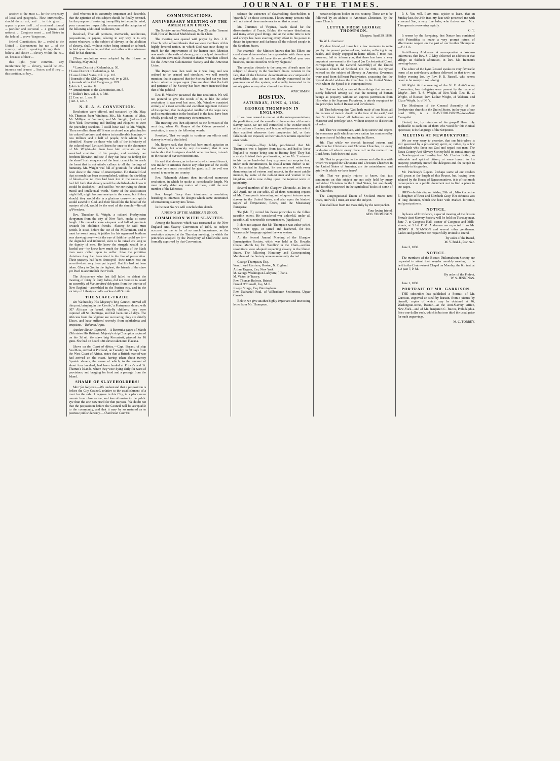JOURNAL OF THE TIMES.
another to the most s... for the perpetuity of local and geograph... How immensely... should do so act, and ... to this great ... appear to place itself ... of a national tribunal ... peculiar and sectional ... a general and national ... Congress must ... and States in the federal ... prove 'dangerous.
federal Constitution, the ... ceded to the United ... Government; but not ... of the country, but all ... speaking through their ... believe and desire ... slavery within the ce... on, because of their ...
this light, your committ... any interference by ... slavery, would be ev... interests and dearest ... States; and if they ... this position, so bey...
And whereas it is extremely important and desirable, that the agitation of this subject should be finally arrested, for the purpose of restoring tranquillity to the public mind, your committee respectfully recommend the adoption of the following additional resolution, viz:
Resolved, That all petitions, memorials, resolutions, propositions, or papers, relating in any way or to any extent whatever, to the subject of slavery, or the abolition of slavery, shall, without either being printed or referred, be laid upon the table, and that no further action whatever shall be had thereon.
[These resolutions were adopted by the House on Thursday, May 26th.]
* Laws District of Columbia, p. 50.
† Laws District of Columbia, p. 64.
‡ Laws United States, vol. ii. p. 113.
|| Journals of the Old Congress, vol. iv. p. 288.
§ Journals of the Old Congress, p. 289.
¶ Article 1, section 8.
** Amendments to the Constitution, art. 5.
†† Dallas's Rep. vol. 2, p. 388.
‡‡ Con. art. 1, sec. 8.
|| Art. 4, sec. 4.
N. E. A. S. CONVENTION.
Resolutions were offered, and sustained by Mr. May, Mr. Thurston from Winthrop, Me., Mr. Stanton, of Ohio, Mr. Milligan of Vermont, and Mr. Wright, (colored) of New-York. Interesting and thrilling and eloquent as were the preceding speakers, I could have said to Mr. Wright, 'Thou excellest them all!' It was a colored man pleading for his colored brethren and sisters in insufferable bondage,—two millions and a half of people, with whom he is identified! Shame on those who talk of the inferiority of the colored man! Let such listen for once to the eloquence of Mr. Wright—let them hear him expatiate on the wretched condition of his people, and certainly our brethren likewise, and see if they can have no feeling for the slave! Such eloquence of the heart cannot fail to reach the heart that is not utterly callous to all the feelings of humanity. Mr. Wright was full of gratitude for what had been done in the cause of emancipation. He thanked God that so much has been accomplished, without the shedding of blood—that no lives had been lost in the cause.—He had full faith that slavery would be abolished—he knew it would be abolished,—and said he, 'we are trying to obtain moral and intellectual worth.' Some of the abolitionists might fall, might become martyrs in the cause, but if they should, they would die in a glorious cause—their spirits would ascend to God, and their blood like the blood of the martyrs of old, would be the seed of the church.—Herald of Freedom.
Rev. Theodore S. Wright, a colored Presbyterian clergyman from the city of New York, spoke at some length. His remarks were eloquent and full of gratitude towards his abolition friends.—Slavery he said must perish. It stood before the car of the Millennium, and it must be swept away. A jubilee for his oppressed brethren was drawing near—with the eye of faith he could see it—the degraded and imbruted, were to be raised ere long to the dignity of men. He knew the struggle would be a fearful one—he knew how much the friends of the black man were called upon to suffer. Like the primitive christians they had been tried in the fire of persecution. Their property had been destroyed—their names cast out as evil—their very lives put in peril. But life had not been taken. Glory to God in the highest, the friends of the slave yet lived to accomplish their work.
The Aristocracy who last fall failed to defeat the meeting of thirty or forty ladies, did not venture to assail an assembly of five hundred delegates from the interior of New England—assembled in the Puritan city, and in the vicinity of Liberty's cradle.—Haverhill Gazette.
THE SLAVE-TRADE.
On Wednesday His Majesty's brig Gannet, arrived off this port, bringing in the 'Creole,' a Portuguese slaver, with 307 Africans on board, chiefly children; they were captured off St. Domingo, and had been out 25 days. The Africans from the Vigilant are recovering; they are chiefly Eboes, and have suffered severely from ophthalmia and eruptions.—Bahama Argus.
Another Slaver Captured.—A Bermuda paper of March 29th states His Brittanic Majesty's ship Champion captured on the 3d ult. the slave brig Reconiarti, pierced for 16 guns. She had on board 188 slaves taken into Havana.
Slaves on the Coast of Africa.—Capt. Bryant, of ship Sea Mew, arrived at Portland, on Tuesday, in 50 days from the West Coast of Africa, states that a British man-of-war had arrived on the coast, having taken about twenty Spanish slavers, the crews of which, to the amount of about four hundred, had been landed at Prince's and St. Thomas's Islands, where they were dying daily for want of provisions, and begging for food and a passage from the Island.
SHAME OF SLAVEHOLDERS!
Mart for Negroes.—We understand that a proposition is before the City Council, relative to the establishment of a mart for the sale of negroes in this City, in a place more remote from observation, and less offensive to the public eye than the one now used for that purpose. We doubt not that the proposition before the Council will be acceptable to the community, and that it may be so matured as to promote public decency.—Charleston Courier.
COMMUNICATIONS.
ANNIVERSARY MEETING OF THE AMERICAN UNION.
The Society met on Wednesday, May 25, at the Tremont Hall, Hon W. Reed of Marblehead, in the Chair.
The meeting was opened with prayer by Rev. J. H. Church, who offered thanks that we were members of this highly favored nation, in which God was now doing so much for the improvement of the human race. Mention was made of the evils of slavery, particularly of the evils of the African slave-trade. Particular thanks were then offered for the American Colonization Society and the American Union.
The Report was then read. As it was long, and was ordered to be printed and circulated, we will merely mention, that it appeared that the Society had not yet been able to obtain a proper agent. [We are afraid that the faith and patience of the Society has been more increased than that of the public.]
Rev. H. Winslow presented the first resolution. We will not pretend to give the words of it, as like the other resolutions it was read but once. Mr. Winslow consisted entirely of a most sensible and excellent argument in favor of the opinion, that the degraded intellect of the negro race, and its manifestation in the head and in the face, have been wholly produced by temporary circumstances.
The meeting was then adjourned to the forenoon of the next day; when Mr. Rogers of the Odeon presented a resolution, in nearly the following words:
Resolved, That we ought to continue our efforts until slavery is wholly abolished.
Mr. Rogers said, that there had been much agitation on this subject, but scarcely any discussion; that it was intolerable that foreigners should come over here, to teach us the nature of our own institutions.
He said that slavery, as to the evils which result from it, was milder in America than in any other part of the world, and was here most overruled for good; still the evil was second to none in our country.
Rev. Nehemiah Adams then introduced numerous resolutions, in which he spoke at considerable length. We must wholly defer any notice of these, until the next number of the Liberator.
Rev. Joseph Tracy then introduced a resolution, branding as infamous the designs which some entertained of introducing slavery into Texas.
In the next No. we will conclude this sketch.
A FRIEND OF THE AMERICAN UNION.
COMMUNION WITH SLAVITES.
Among the business which was transacted at the New England Anti-Slavery Convention of 1836, so subject occurred to me to be of so much importance, as the resolution adopted at the Thursday meeting, by which the principles adopted by the Presbytery of Chillicothe were formally approved by that Convention.
tolerate the existence of slaveholding slaveholders to 'speechify' on those occasions. I know many persons who will not attend these anniversaries on that account.
Mr. Plummer, of Virginia, bawls aloud for the dissemination of Tracts, Bibles, the volume distribution, and many other good things, and at the same time is now and always has been exerting every effort in his power to detain in ignorance and darkness all the colored people in the Southern States.
For example—the Minister knows that his Elders are cruel slave drivers—dare he expostulate with them upon the subject? He would have the retort—'Mind your own business, and not interfere with my Negroes.'
The peculiar obstacle to the progress of truth upon the subject of slavery in the Southern States consists in the fact, that all the Christian denominations are composed of slaveholders, who are not less deeply concerned in the prolongation of the system, and equally interested in its unholy gains as any other class of the citizens.
WATCHMAN.
BOSTON.
SATURDAY, JUNE 4, 1836.
GEORGE THOMPSON IN ENGLAND.
If we have ceased to marvel at the misrepresentations, the predictions, and the assaults of the enemies of the anti-slavery cause, we are still compelled to be wonder-struck at the callous effrontery and brazen self-possession which they manifest whenever their prophecies fail, or their falsehoods are exposed, or their violence returns upon their own heads.
For example—They boldly proclaimed that Mr. Thompson was a fugitive from justice, and had to leave England to escape being sent to Botany Bay! They had scarcely finished their proclamation, before Mr. T. returned to his native land—but they expressed no surprise that, under such circumstances, he should return thither! O no! On his arrival in England, he was received with every demonstration of esteem and respect, in the most public manner, by some of the noblest men and women in the kingdom, and is now riding upon the topmost wave of popularity.
Several numbers of the Glasgow Chronicle, as late as 22d April, are on our table, all of them containing reports of Mr. Thompson's interesting and eloquent lectures upon slavery in the United States, and also upon the kindred topics of Temperance, Peace, and the Missionary Enterprise.
'He (Mr. T.) carried his Peace principles to the fullest possible extent. He considered war unlawful, under all possible, all conceivable circumstances. (Applause.)'
It does not appear that Mr. Thompson was either pelted with rotten eggs, or tarred and feathered, for this 'treasonable' language against the war system.
At the Second Annual Meeting of the Glasgow Emancipation Society, which was held in Dr. Heugh's Chapel March 1st, Dr. Wardlaw in the Chair—several resolutions were adopted respecting slavery in the United States. The following Honorary and Corresponding Members of the Society were unanimously elected:
George Thompson, Esq.
Wm. Lloyd Garrison, Boston, N. England.
Arthur Tappan, Esq. New York.
M. George Washington Lafayette, } Paris.
M. Victor de Tracey,
Rev. Thomas Roberts, Bristol.
Daniel O'Connell, Esq. M. P.
Joseph Sturge, Esq. Birmingham.
Rev. Nathaniel Paul, of Wilberforce Settlement, Upper Canada.
Below, we give another highly important and interesting letter from Mr. Thompson.
certain religious bodies in this country. These are to be followed by an address to American Christians, by the same Church.
LETTER FROM GEORGE THOMPSON.
Glasgow, April 29, 1836.
To W. L. Garrison:
My dear friend,—I have but a few moments to write you by the present packet—I am, besides, suffering in my health, and deeply engaged in home affairs. I must not, however, fail to inform you, that there has been a very important movement in the Synod (an Ecclesiastical Court, corresponding to the General Assembly) of the United Secession Church of Scotland. On the 20th, the Synod entered on the subject of Slavery in America. Overtures were read from different Presbyteries, proposing that the Synod should address the Churches in the United States, with whom the Synod is in correspondence.
1st. That we hold, as one of 'those things that are most surely believed among us,' that the treating of human beings as property without an express permission from Him who is the Supreme Proprietor, is utterly repugnant to the principles both of Reason and Revelation.
2d. That believing that 'God hath made of one blood all the nations of men to dwell on the face of the earth,' and that 'in Christ Jesus' all believers are in relation and character and privilege 'one,' without respect to distinction of color.
3rd. That we contemplate, with deep sorrow and regret, the enormous guilt which our own nation has contracted by the practices of holding and trading in Slaves.
4th. That while we cherish fraternal esteem and affection for Christians and Christian Churches, in every land—for all who in every place call on the name of the Lord Jesus, both theirs and ours.
5th. That in proportion to the esteem and affection with which we regard the Christians and Christian Churches in the United States of America, are the astonishment and grief with which we have heard.
6th. That we greatly rejoice to know, that just sentiments on this subject are not only held by many individual Christians in the United States, but are clearly and forcibly expressed in the symbolical books of some of the Churches.
The Congregational Union of Scotland meets next week, and will, I trust, act upon the subject.
You shall hear from me more fully by the next packet.
Your loving friend,
GEO. THOMPSON.
P. S. You will, I am sure, rejoice to learn, that on Sunday last, the 24th inst. my dear wife presented me with a second Son, a very fine babe, who thrives well. Mrs. Thompson is recovering rapidly.
G. T.
It seems by the foregoing, that Nature has combined with Friendship to make a very prompt return of affectionate respect on the part of our brother Thompson.—Ed. Lib.
Anti-Slavery Addresses. A correspondent at Woburn informs us, that Rev. S. J. May delivered an address in that village on Sabbath afternoon, in Rev. Mr. Bennett's meeting-house.
The editor of the Lynn Record speaks in very favorable terms of an anti-slavery address delivered in that town on Friday evening last, by Rev. P. R. Russell, who seems never to be weary in well-doing.
All Right. At the meeting of the N. E. Anti-Slavery Convention, four delegates were present by the name of Wright:—Rev. T. S. Wright, of New-York; Rev. H. C. Wright, of Boston; Rev. Luther Wright, of Woburn, and Elizur Wright, Jr. of N. Y.
The Moderator of the General Assembly of the Presbyterian church in the United States, in the year of our Lord 1836, is a SLAVEHOLDER!!!—New-York Evangelist.
Elected, too, by ministers of the gospel! How truly applicable to each one of them who voted for this clerical oppressor, is the language of the Scriptures.
MEETING AT NEWBURYPORT.
We are very sorry to perceive, that our birth-place is still governed by a pro-slavery spirit, or, rather, by a few individuals who favor not God and regard not man. The Essex County Anti-Slavery Society held its annual meeting in Newburyport on Tuesday last. Mr. Charles Butler, an estimable and spirited citizen, at some hazard to his property, promptly invited the delegates and the people to assemble in his garden.
Mr. Pinckney's Report. Perhaps some of our readers will groan at the length of this Report, but, having been adopted by the House of Representatives, it is of too much consequence as a public document not to find a place in our pages.
DIED—In this city, on Friday, 20th ult., Miss Catherine E. daughter of Peter and Elizabeth Gray. Her sickness was of long duration, which she bore with marked fortitude, and great patience.
NOTICE.
By leave of Providence, a special meeting of the Boston Female Anti-Slavery Society will be held on Tuesday next, June 7, at Congress Hall, corner of Congress and Milk-streets, at 3 1-2 P. M. Addresses are expected from Mr. HENRY B. STANTON and several other gentlemen. Ladies and gentlemen are respectfully invited to attend.
By order of the Board,
M. V. BALL, Rec. Sec.
June 3, 1836.
NOTICE.
The members of the Boston Philomathean Society are requested to attend their regular monthly meeting, to be held in the Centre-street Chapel on Monday, the 6th inst. at 1-2 past 7, P. M.
By order of the Prefect,
W. S. JENNINGS.
June 1, 1836.
PORTRAIT OF MR. GARRISON.
THE subscriber has published a Portrait of Mr. Garrison, engraved on steel by Bartain, from a picture by himself, copies of which may be obtained at 46, Washington-street, Boston—at the Anti-Slavery Office, New-York—and of Mr. Benjamin C. Bacon, Philadelphia. Price one dollar each, which is but one third the usual price for such engravings.
M. C. TORREY.